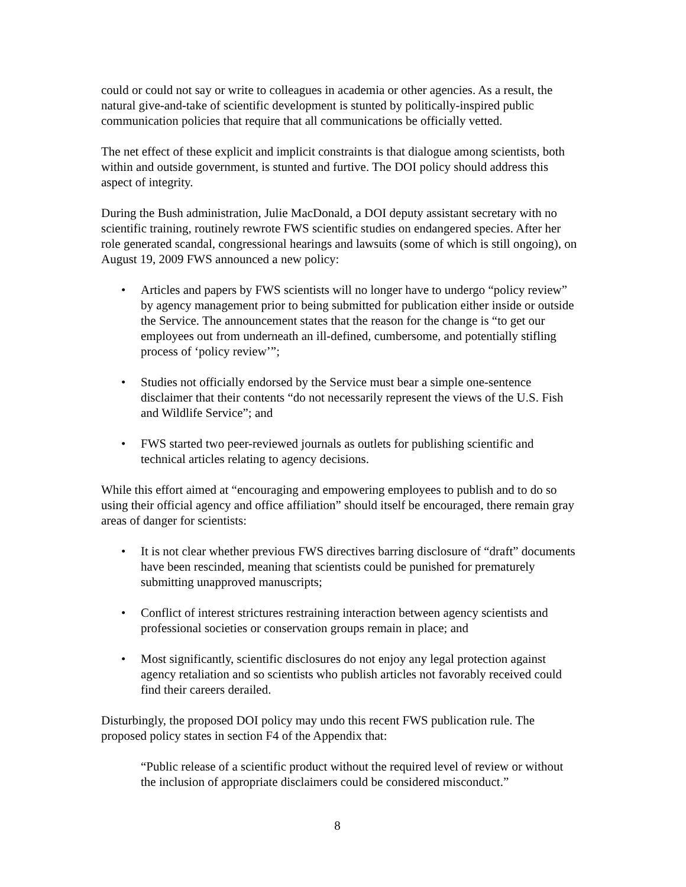could or could not say or write to colleagues in academia or other agencies. As a result, the natural give-and-take of scientific development is stunted by politically-inspired public communication policies that require that all communications be officially vetted.
The net effect of these explicit and implicit constraints is that dialogue among scientists, both within and outside government, is stunted and furtive. The DOI policy should address this aspect of integrity.
During the Bush administration, Julie MacDonald, a DOI deputy assistant secretary with no scientific training, routinely rewrote FWS scientific studies on endangered species. After her role generated scandal, congressional hearings and lawsuits (some of which is still ongoing), on August 19, 2009 FWS announced a new policy:
• Articles and papers by FWS scientists will no longer have to undergo “policy review” by agency management prior to being submitted for publication either inside or outside the Service. The announcement states that the reason for the change is “to get our employees out from underneath an ill-defined, cumbersome, and potentially stifling process of ‘policy review’”;
• Studies not officially endorsed by the Service must bear a simple one-sentence disclaimer that their contents “do not necessarily represent the views of the U.S. Fish and Wildlife Service”; and
• FWS started two peer-reviewed journals as outlets for publishing scientific and technical articles relating to agency decisions.
While this effort aimed at “encouraging and empowering employees to publish and to do so using their official agency and office affiliation” should itself be encouraged, there remain gray areas of danger for scientists:
• It is not clear whether previous FWS directives barring disclosure of “draft” documents have been rescinded, meaning that scientists could be punished for prematurely submitting unapproved manuscripts;
• Conflict of interest strictures restraining interaction between agency scientists and professional societies or conservation groups remain in place; and
• Most significantly, scientific disclosures do not enjoy any legal protection against agency retaliation and so scientists who publish articles not favorably received could find their careers derailed.
Disturbingly, the proposed DOI policy may undo this recent FWS publication rule. The proposed policy states in section F4 of the Appendix that:
“Public release of a scientific product without the required level of review or without the inclusion of appropriate disclaimers could be considered misconduct.”
8